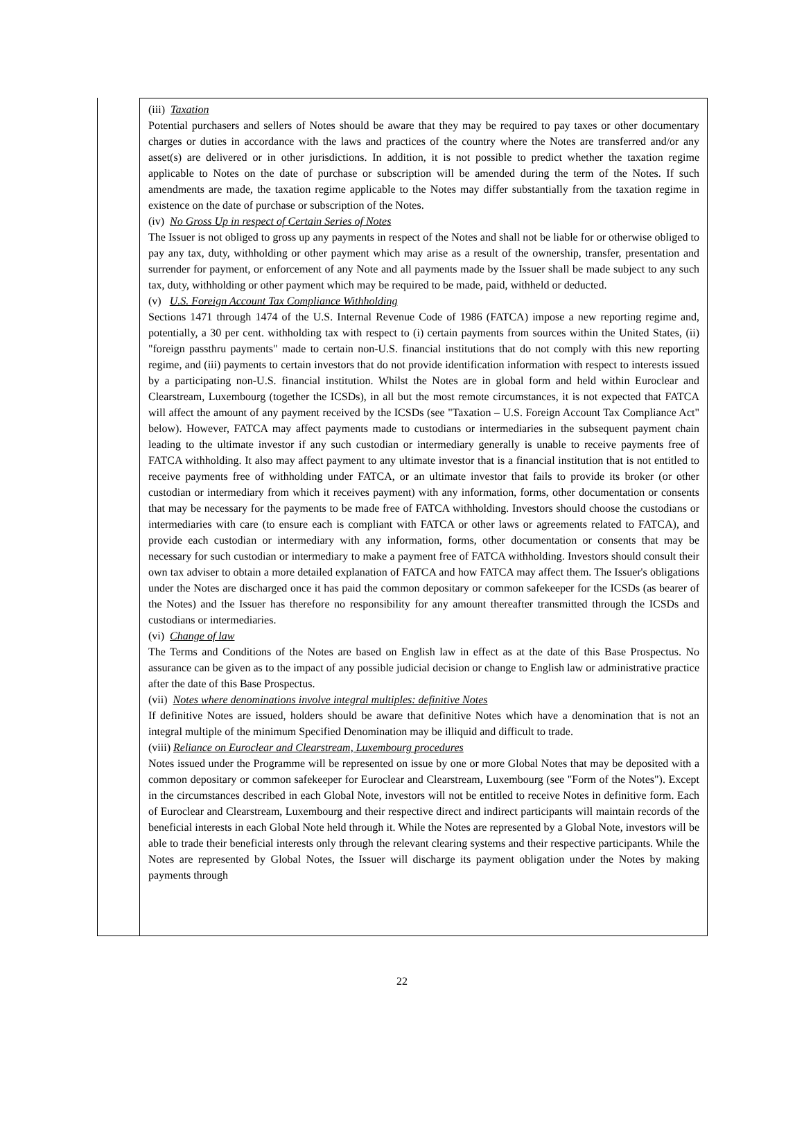(iii) Taxation
Potential purchasers and sellers of Notes should be aware that they may be required to pay taxes or other documentary charges or duties in accordance with the laws and practices of the country where the Notes are transferred and/or any asset(s) are delivered or in other jurisdictions. In addition, it is not possible to predict whether the taxation regime applicable to Notes on the date of purchase or subscription will be amended during the term of the Notes. If such amendments are made, the taxation regime applicable to the Notes may differ substantially from the taxation regime in existence on the date of purchase or subscription of the Notes.
(iv) No Gross Up in respect of Certain Series of Notes
The Issuer is not obliged to gross up any payments in respect of the Notes and shall not be liable for or otherwise obliged to pay any tax, duty, withholding or other payment which may arise as a result of the ownership, transfer, presentation and surrender for payment, or enforcement of any Note and all payments made by the Issuer shall be made subject to any such tax, duty, withholding or other payment which may be required to be made, paid, withheld or deducted.
(v) U.S. Foreign Account Tax Compliance Withholding
Sections 1471 through 1474 of the U.S. Internal Revenue Code of 1986 (FATCA) impose a new reporting regime and, potentially, a 30 per cent. withholding tax with respect to (i) certain payments from sources within the United States, (ii) "foreign passthru payments" made to certain non-U.S. financial institutions that do not comply with this new reporting regime, and (iii) payments to certain investors that do not provide identification information with respect to interests issued by a participating non-U.S. financial institution. Whilst the Notes are in global form and held within Euroclear and Clearstream, Luxembourg (together the ICSDs), in all but the most remote circumstances, it is not expected that FATCA will affect the amount of any payment received by the ICSDs (see "Taxation – U.S. Foreign Account Tax Compliance Act" below). However, FATCA may affect payments made to custodians or intermediaries in the subsequent payment chain leading to the ultimate investor if any such custodian or intermediary generally is unable to receive payments free of FATCA withholding. It also may affect payment to any ultimate investor that is a financial institution that is not entitled to receive payments free of withholding under FATCA, or an ultimate investor that fails to provide its broker (or other custodian or intermediary from which it receives payment) with any information, forms, other documentation or consents that may be necessary for the payments to be made free of FATCA withholding. Investors should choose the custodians or intermediaries with care (to ensure each is compliant with FATCA or other laws or agreements related to FATCA), and provide each custodian or intermediary with any information, forms, other documentation or consents that may be necessary for such custodian or intermediary to make a payment free of FATCA withholding. Investors should consult their own tax adviser to obtain a more detailed explanation of FATCA and how FATCA may affect them. The Issuer's obligations under the Notes are discharged once it has paid the common depositary or common safekeeper for the ICSDs (as bearer of the Notes) and the Issuer has therefore no responsibility for any amount thereafter transmitted through the ICSDs and custodians or intermediaries.
(vi) Change of law
The Terms and Conditions of the Notes are based on English law in effect as at the date of this Base Prospectus. No assurance can be given as to the impact of any possible judicial decision or change to English law or administrative practice after the date of this Base Prospectus.
(vii) Notes where denominations involve integral multiples: definitive Notes
If definitive Notes are issued, holders should be aware that definitive Notes which have a denomination that is not an integral multiple of the minimum Specified Denomination may be illiquid and difficult to trade.
(viii) Reliance on Euroclear and Clearstream, Luxembourg procedures
Notes issued under the Programme will be represented on issue by one or more Global Notes that may be deposited with a common depositary or common safekeeper for Euroclear and Clearstream, Luxembourg (see "Form of the Notes"). Except in the circumstances described in each Global Note, investors will not be entitled to receive Notes in definitive form. Each of Euroclear and Clearstream, Luxembourg and their respective direct and indirect participants will maintain records of the beneficial interests in each Global Note held through it. While the Notes are represented by a Global Note, investors will be able to trade their beneficial interests only through the relevant clearing systems and their respective participants. While the Notes are represented by Global Notes, the Issuer will discharge its payment obligation under the Notes by making payments through
22